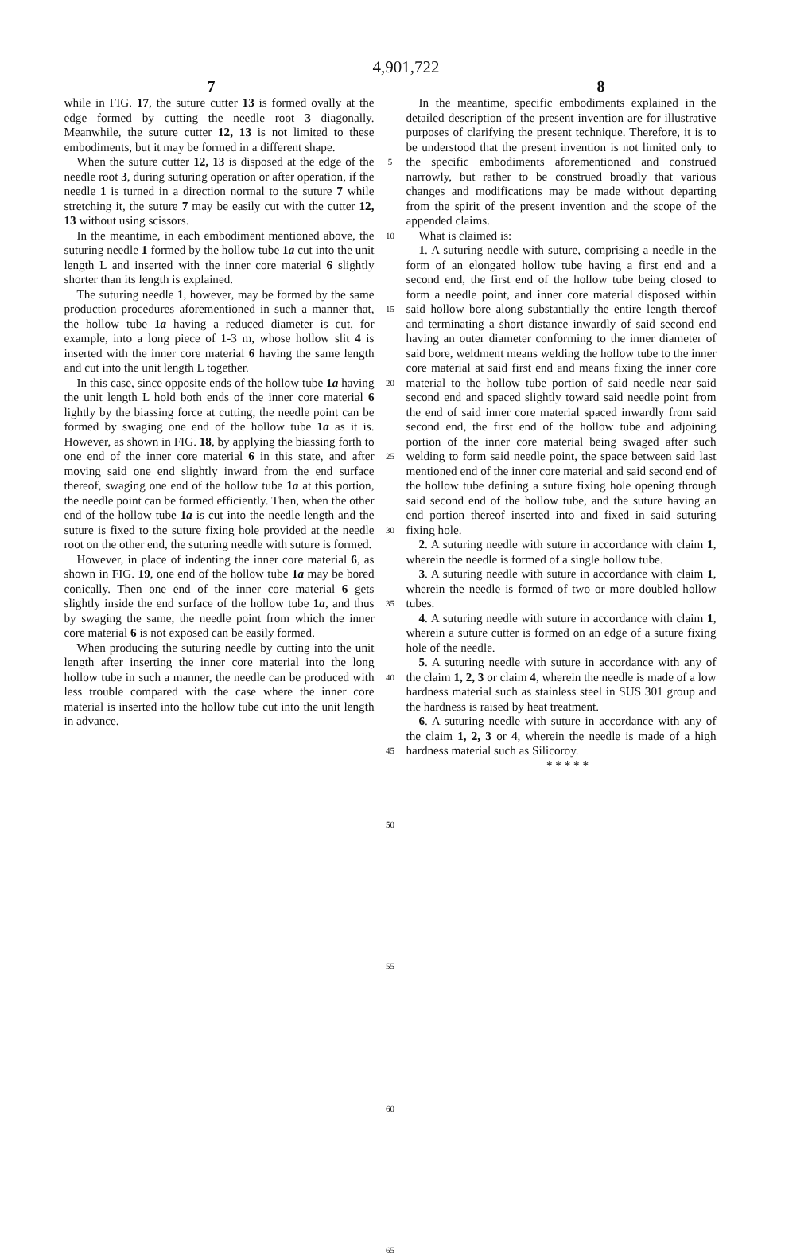4,901,722
7 8
while in FIG. 17, the suture cutter 13 is formed ovally at the edge formed by cutting the needle root 3 diagonally. Meanwhile, the suture cutter 12, 13 is not limited to these embodiments, but it may be formed in a different shape.
When the suture cutter 12, 13 is disposed at the edge of the needle root 3, during suturing operation or after operation, if the needle 1 is turned in a direction normal to the suture 7 while stretching it, the suture 7 may be easily cut with the cutter 12, 13 without using scissors.
In the meantime, in each embodiment mentioned above, the suturing needle 1 formed by the hollow tube 1a cut into the unit length L and inserted with the inner core material 6 slightly shorter than its length is explained.
The suturing needle 1, however, may be formed by the same production procedures aforementioned in such a manner that, the hollow tube 1a having a reduced diameter is cut, for example, into a long piece of 1-3 m, whose hollow slit 4 is inserted with the inner core material 6 having the same length and cut into the unit length L together.
In this case, since opposite ends of the hollow tube 1a having the unit length L hold both ends of the inner core material 6 lightly by the biassing force at cutting, the needle point can be formed by swaging one end of the hollow tube 1a as it is. However, as shown in FIG. 18, by applying the biassing forth to one end of the inner core material 6 in this state, and after moving said one end slightly inward from the end surface thereof, swaging one end of the hollow tube 1a at this portion, the needle point can be formed efficiently. Then, when the other end of the hollow tube 1a is cut into the needle length and the suture is fixed to the suture fixing hole provided at the needle root on the other end, the suturing needle with suture is formed.
However, in place of indenting the inner core material 6, as shown in FIG. 19, one end of the hollow tube 1a may be bored conically. Then one end of the inner core material 6 gets slightly inside the end surface of the hollow tube 1a, and thus by swaging the same, the needle point from which the inner core material 6 is not exposed can be easily formed.
When producing the suturing needle by cutting into the unit length after inserting the inner core material into the long hollow tube in such a manner, the needle can be produced with less trouble compared with the case where the inner core material is inserted into the hollow tube cut into the unit length in advance.
5
10
15
20
25
30
35
40
45
50
55
60
65
In the meantime, specific embodiments explained in the detailed description of the present invention are for illustrative purposes of clarifying the present technique. Therefore, it is to be understood that the present invention is not limited only to the specific embodiments aforementioned and construed narrowly, but rather to be construed broadly that various changes and modifications may be made without departing from the spirit of the present invention and the scope of the appended claims.
What is claimed is:
1. A suturing needle with suture, comprising a needle in the form of an elongated hollow tube having a first end and a second end, the first end of the hollow tube being closed to form a needle point, and inner core material disposed within said hollow bore along substantially the entire length thereof and terminating a short distance inwardly of said second end having an outer diameter conforming to the inner diameter of said bore, weldment means welding the hollow tube to the inner core material at said first end and means fixing the inner core material to the hollow tube portion of said needle near said second end and spaced slightly toward said needle point from the end of said inner core material spaced inwardly from said second end, the first end of the hollow tube and adjoining portion of the inner core material being swaged after such welding to form said needle point, the space between said last mentioned end of the inner core material and said second end of the hollow tube defining a suture fixing hole opening through said second end of the hollow tube, and the suture having an end portion thereof inserted into and fixed in said suturing fixing hole.
2. A suturing needle with suture in accordance with claim 1, wherein the needle is formed of a single hollow tube.
3. A suturing needle with suture in accordance with claim 1, wherein the needle is formed of two or more doubled hollow tubes.
4. A suturing needle with suture in accordance with claim 1, wherein a suture cutter is formed on an edge of a suture fixing hole of the needle.
5. A suturing needle with suture in accordance with any of the claim 1, 2, 3 or claim 4, wherein the needle is made of a low hardness material such as stainless steel in SUS 301 group and the hardness is raised by heat treatment.
6. A suturing needle with suture in accordance with any of the claim 1, 2, 3 or 4, wherein the needle is made of a high hardness material such as Silicoroy.
* * * * *